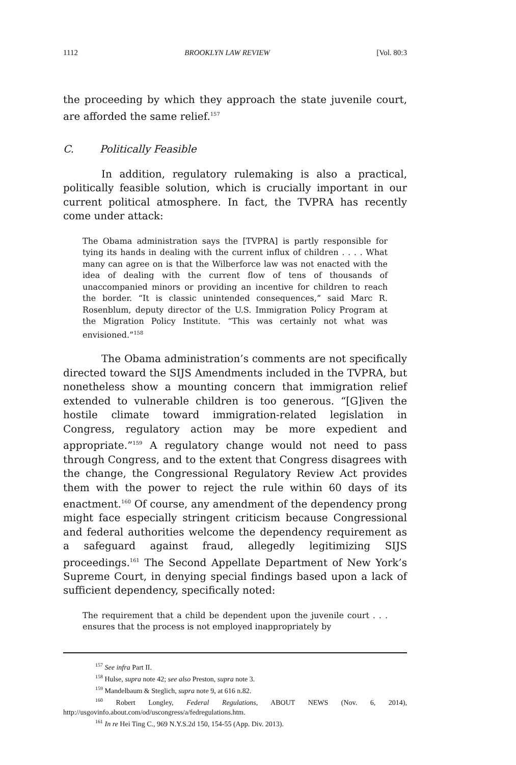1112 BROOKLYN LAW REVIEW [Vol. 80:3
the proceeding by which they approach the state juvenile court, are afforded the same relief.<sup>157</sup>
C. Politically Feasible
In addition, regulatory rulemaking is also a practical, politically feasible solution, which is crucially important in our current political atmosphere. In fact, the TVPRA has recently come under attack:
The Obama administration says the [TVPRA] is partly responsible for tying its hands in dealing with the current influx of children . . . . What many can agree on is that the Wilberforce law was not enacted with the idea of dealing with the current flow of tens of thousands of unaccompanied minors or providing an incentive for children to reach the border. “It is classic unintended consequences,” said Marc R. Rosenblum, deputy director of the U.S. Immigration Policy Program at the Migration Policy Institute. “This was certainly not what was envisioned.”<sup>158</sup>
The Obama administration’s comments are not specifically directed toward the SIJS Amendments included in the TVPRA, but nonetheless show a mounting concern that immigration relief extended to vulnerable children is too generous. “[G]iven the hostile climate toward immigration-related legislation in Congress, regulatory action may be more expedient and appropriate.”<sup>159</sup> A regulatory change would not need to pass through Congress, and to the extent that Congress disagrees with the change, the Congressional Regulatory Review Act provides them with the power to reject the rule within 60 days of its enactment.<sup>160</sup> Of course, any amendment of the dependency prong might face especially stringent criticism because Congressional and federal authorities welcome the dependency requirement as a safeguard against fraud, allegedly legitimizing SIJS proceedings.<sup>161</sup> The Second Appellate Department of New York’s Supreme Court, in denying special findings based upon a lack of sufficient dependency, specifically noted:
The requirement that a child be dependent upon the juvenile court . . . ensures that the process is not employed inappropriately by
<sup>157</sup> See infra Part II.
<sup>158</sup> Hulse, supra note 42; see also Preston, supra note 3.
<sup>159</sup> Mandelbaum & Steglich, supra note 9, at 616 n.82.
<sup>160</sup> Robert Longley, Federal Regulations, ABOUT NEWS (Nov. 6, 2014), http://usgovinfo.about.com/od/uscongress/a/fedregulations.htm.
<sup>161</sup> In re Hei Ting C., 969 N.Y.S.2d 150, 154-55 (App. Div. 2013).